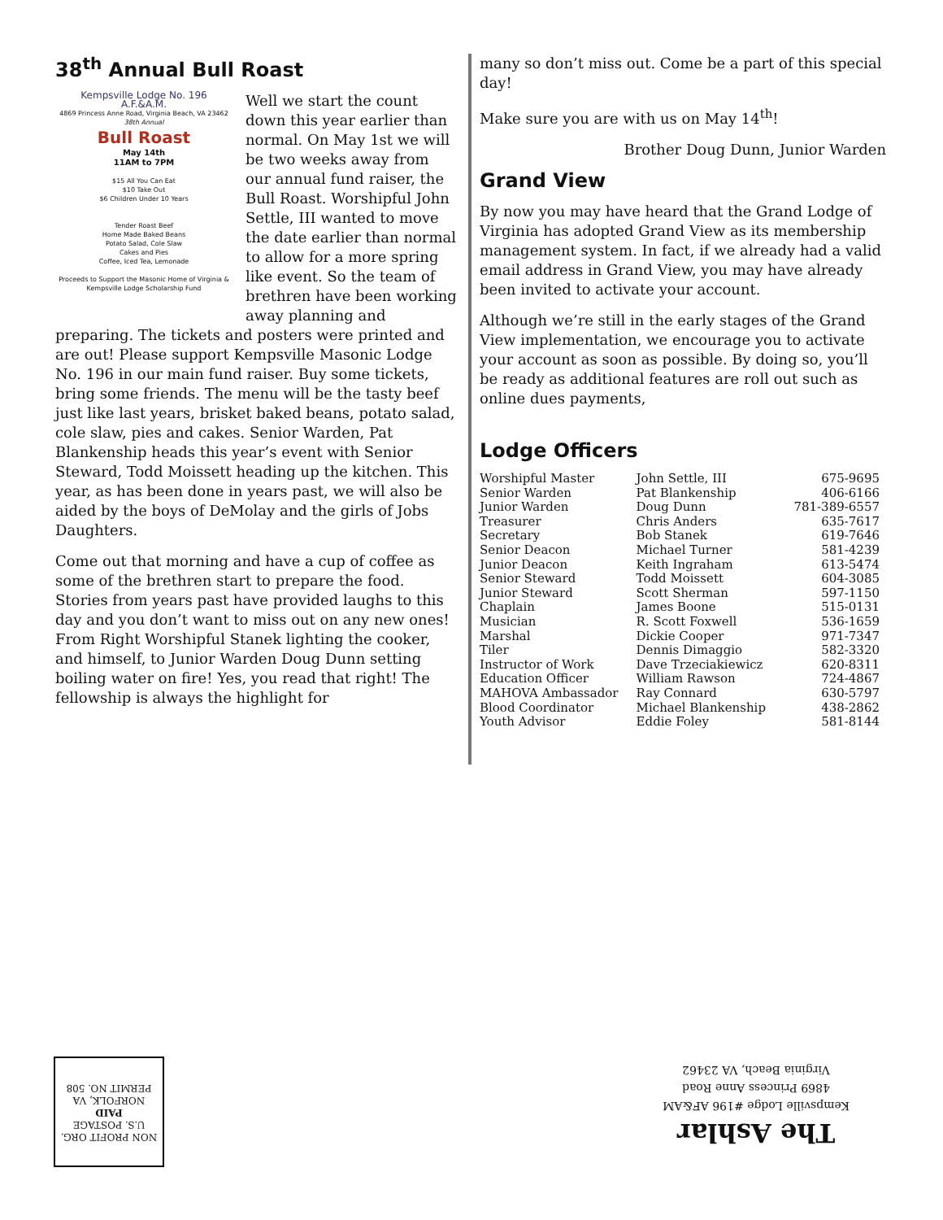38<sup>th</sup> Annual Bull Roast
Kempsville Lodge No. 196
A.F.&A.M.
4869 Princess Anne Road, Virginia Beach, VA 23462
38th Annual
Bull Roast
May 14th
11AM to 7PM
$15 All You Can Eat
$10 Take Out
$6 Children Under 10 Years
Tender Roast Beef
Home Made Baked Beans
Potato Salad, Cole Slaw
Cakes and Pies
Coffee, Iced Tea, Lemonade
Proceeds to Support the Masonic Home of Virginia & Kempsville Lodge Scholarship Fund
Well we start the count down this year earlier than normal. On May 1st we will be two weeks away from our annual fund raiser, the Bull Roast. Worshipful John Settle, III wanted to move the date earlier than normal to allow for a more spring like event. So the team of brethren have been working away planning and preparing. The tickets and posters were printed and are out! Please support Kempsville Masonic Lodge No. 196 in our main fund raiser. Buy some tickets, bring some friends. The menu will be the tasty beef just like last years, brisket baked beans, potato salad, cole slaw, pies and cakes. Senior Warden, Pat Blankenship heads this year’s event with Senior Steward, Todd Moissett heading up the kitchen. This year, as has been done in years past, we will also be aided by the boys of DeMolay and the girls of Jobs Daughters.
Come out that morning and have a cup of coffee as some of the brethren start to prepare the food. Stories from years past have provided laughs to this day and you don’t want to miss out on any new ones! From Right Worshipful Stanek lighting the cooker, and himself, to Junior Warden Doug Dunn setting boiling water on fire! Yes, you read that right! The fellowship is always the highlight for
many so don’t miss out. Come be a part of this special day!
Make sure you are with us on May 14<sup>th</sup>!
Brother Doug Dunn, Junior Warden
Grand View
By now you may have heard that the Grand Lodge of Virginia has adopted Grand View as its membership management system. In fact, if we already had a valid email address in Grand View, you may have already been invited to activate your account.
Although we’re still in the early stages of the Grand View implementation, we encourage you to activate your account as soon as possible. By doing so, you’ll be ready as additional features are roll out such as online dues payments,
Lodge Officers
| Worshipful Master | John Settle, III | 675-9695 |
| Senior Warden | Pat Blankenship | 406-6166 |
| Junior Warden | Doug Dunn | 781-389-6557 |
| Treasurer | Chris Anders | 635-7617 |
| Secretary | Bob Stanek | 619-7646 |
| Senior Deacon | Michael Turner | 581-4239 |
| Junior Deacon | Keith Ingraham | 613-5474 |
| Senior Steward | Todd Moissett | 604-3085 |
| Junior Steward | Scott Sherman | 597-1150 |
| Chaplain | James Boone | 515-0131 |
| Musician | R. Scott Foxwell | 536-1659 |
| Marshal | Dickie Cooper | 971-7347 |
| Tiler | Dennis Dimaggio | 582-3320 |
| Instructor of Work | Dave Trzeciakiewicz | 620-8311 |
| Education Officer | William Rawson | 724-4867 |
| MAHOVA Ambassador | Ray Connard | 630-5797 |
| Blood Coordinator | Michael Blankenship | 438-2862 |
| Youth Advisor | Eddie Foley | 581-8144 |
NON PROFIT ORG.
U.S. POSTAGE
PAID
NORFOLK, VA
PERMIT NO. 508
The Ashlar
Kempsville Lodge #196 AF&AM
4869 Princess Anne Road
Virginia Beach, VA 23462